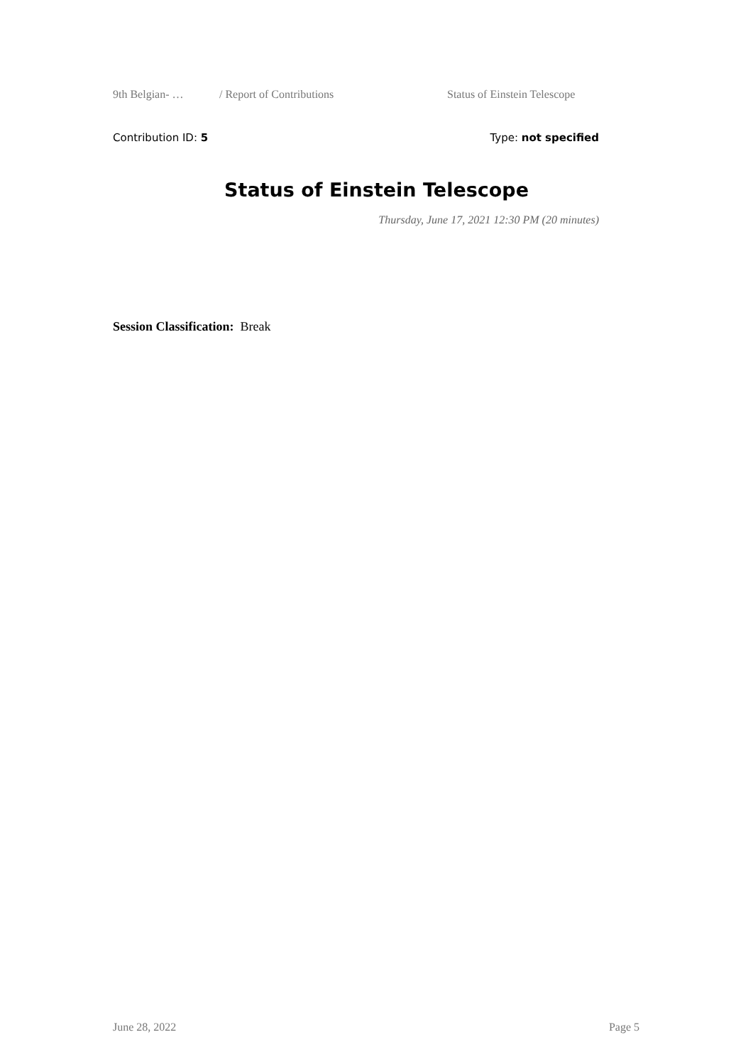9th Belgian- … / Report of Contributions Status of Einstein Telescope
Contribution ID: 5 Type: not specified
Status of Einstein Telescope
Thursday, June 17, 2021 12:30 PM (20 minutes)
Session Classification: Break
June 28, 2022 Page 5